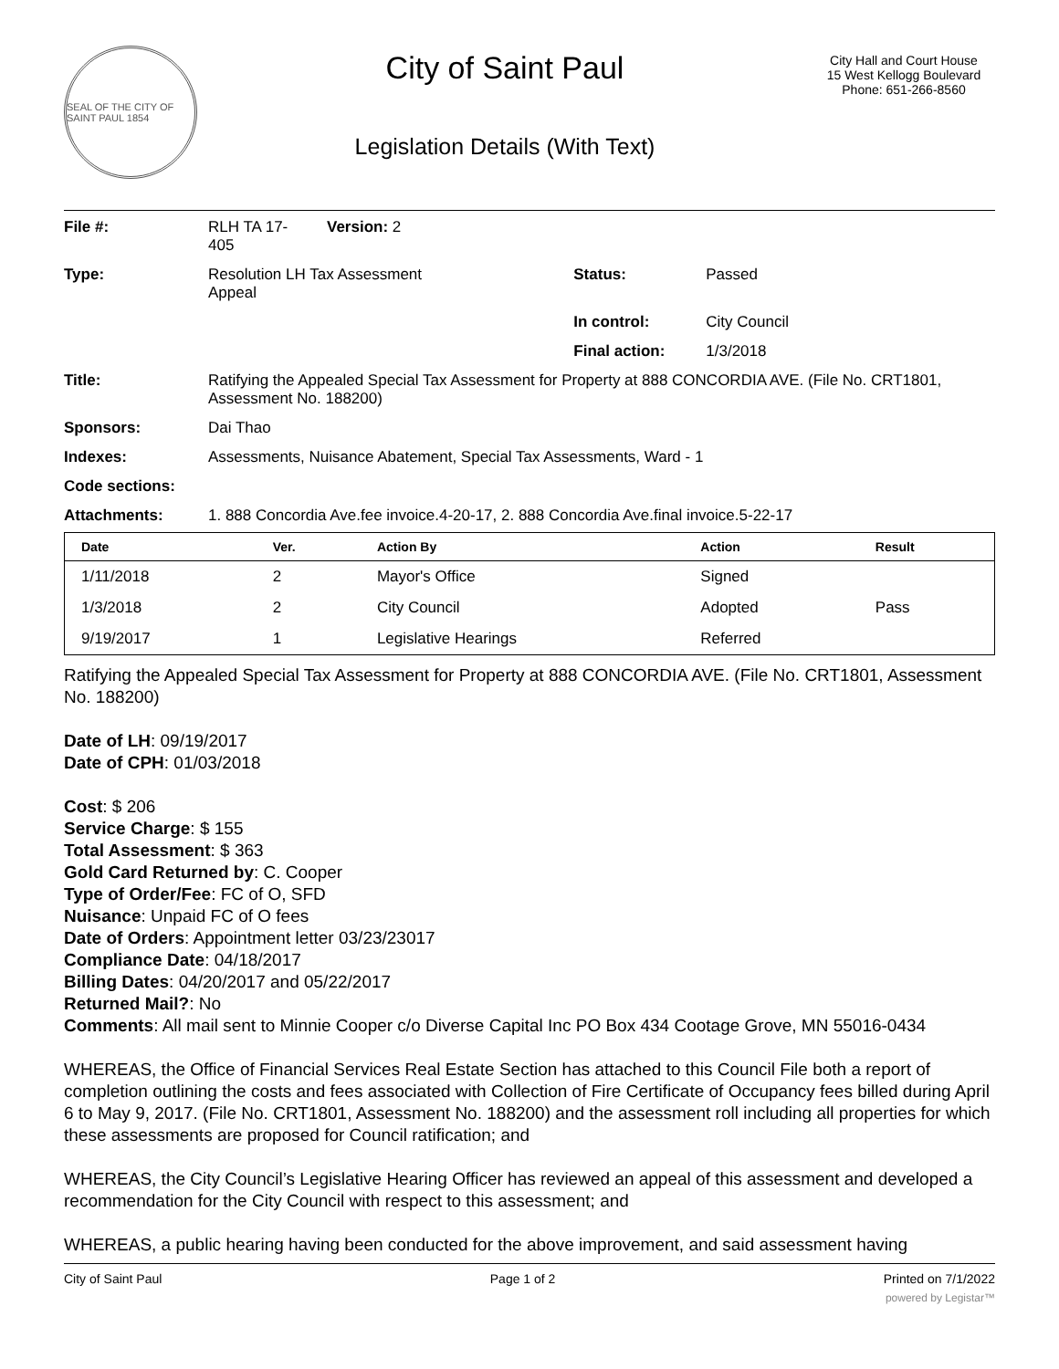SEAL OF THE CITY OF SAINT PAUL 1854
City of Saint Paul
Legislation Details (With Text)
City Hall and Court House
15 West Kellogg Boulevard
Phone: 651-266-8560
| File #: | RLH TA 17- 405 | Version: 2 | |
| Type: | Resolution LH Tax Assessment Appeal | | Status: Passed |
| | | | In control: City Council |
| | | | Final action: 1/3/2018 |
| Title: | Ratifying the Appealed Special Tax Assessment for Property at 888 CONCORDIA AVE. (File No. CRT1801, Assessment No. 188200) | | |
| Sponsors: | Dai Thao | | |
| Indexes: | Assessments, Nuisance Abatement, Special Tax Assessments, Ward - 1 | | |
| Code sections: | | | |
| Attachments: | 1. 888 Concordia Ave.fee invoice.4-20-17, 2. 888 Concordia Ave.final invoice.5-22-17 | | |
| Date | Ver. | Action By | Action | Result |
| --- | --- | --- | --- | --- |
| 1/11/2018 | 2 | Mayor's Office | Signed | |
| 1/3/2018 | 2 | City Council | Adopted | Pass |
| 9/19/2017 | 1 | Legislative Hearings | Referred | |
Ratifying the Appealed Special Tax Assessment for Property at 888 CONCORDIA AVE. (File No. CRT1801, Assessment No. 188200)
Date of LH: 09/19/2017
Date of CPH: 01/03/2018
Cost: $ 206
Service Charge: $ 155
Total Assessment: $ 363
Gold Card Returned by: C. Cooper
Type of Order/Fee: FC of O, SFD
Nuisance: Unpaid FC of O fees
Date of Orders: Appointment letter 03/23/23017
Compliance Date: 04/18/2017
Billing Dates: 04/20/2017 and 05/22/2017
Returned Mail?: No
Comments: All mail sent to Minnie Cooper c/o Diverse Capital Inc PO Box 434 Cootage Grove, MN 55016-0434
WHEREAS, the Office of Financial Services Real Estate Section has attached to this Council File both a report of completion outlining the costs and fees associated with Collection of Fire Certificate of Occupancy fees billed during April 6 to May 9, 2017. (File No. CRT1801, Assessment No. 188200) and the assessment roll including all properties for which these assessments are proposed for Council ratification; and
WHEREAS, the City Council’s Legislative Hearing Officer has reviewed an appeal of this assessment and developed a recommendation for the City Council with respect to this assessment; and
WHEREAS, a public hearing having been conducted for the above improvement, and said assessment having
City of Saint Paul Page 1 of 2 Printed on 7/1/2022
powered by Legistar™